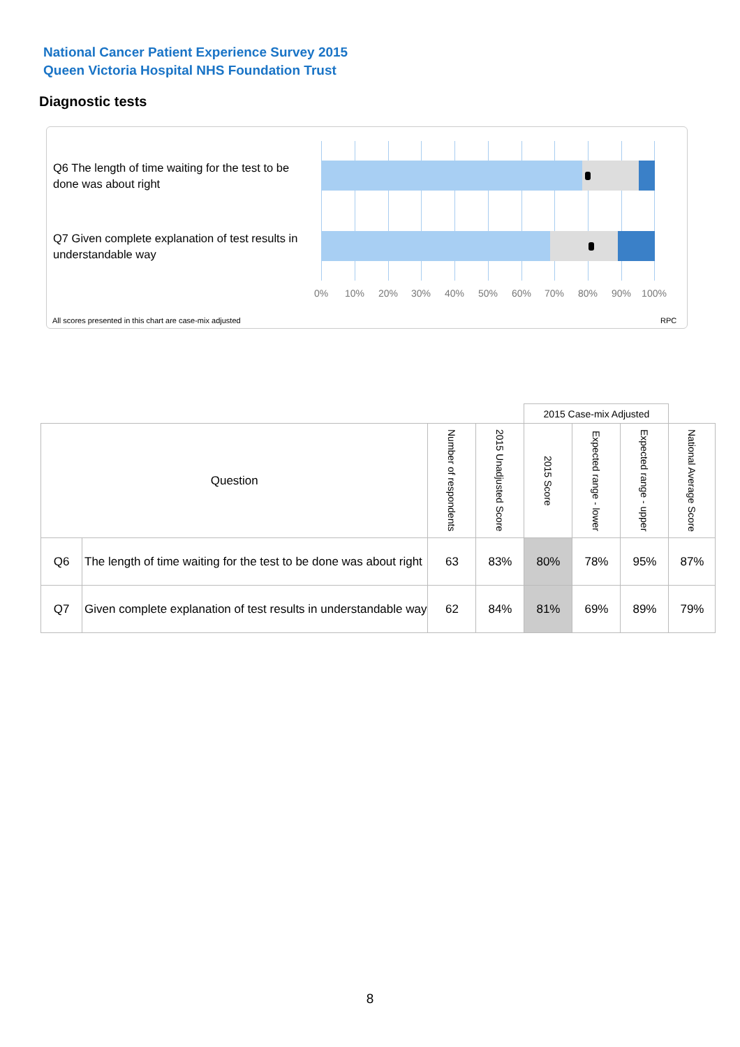National Cancer Patient Experience Survey 2015
Queen Victoria Hospital NHS Foundation Trust
Diagnostic tests
Q6 The length of time waiting for the test to be done was about right
Q7 Given complete explanation of test results in understandable way
0% 10% 20% 30% 40% 50% 60% 70% 80% 90% 100%
All scores presented in this chart are case-mix adjusted
RPC
| | | | | 2015 Case-mix Adjusted | | | |
| Question | | Number of respondents | 2015 Unadjusted Score | 2015 Score | Expected range - lower | Expected range - upper | National Average Score |
| Q6 | The length of time waiting for the test to be done was about right | 63 | 83% | 80% | 78% | 95% | 87% |
| Q7 | Given complete explanation of test results in understandable way | 62 | 84% | 81% | 69% | 89% | 79% |
8